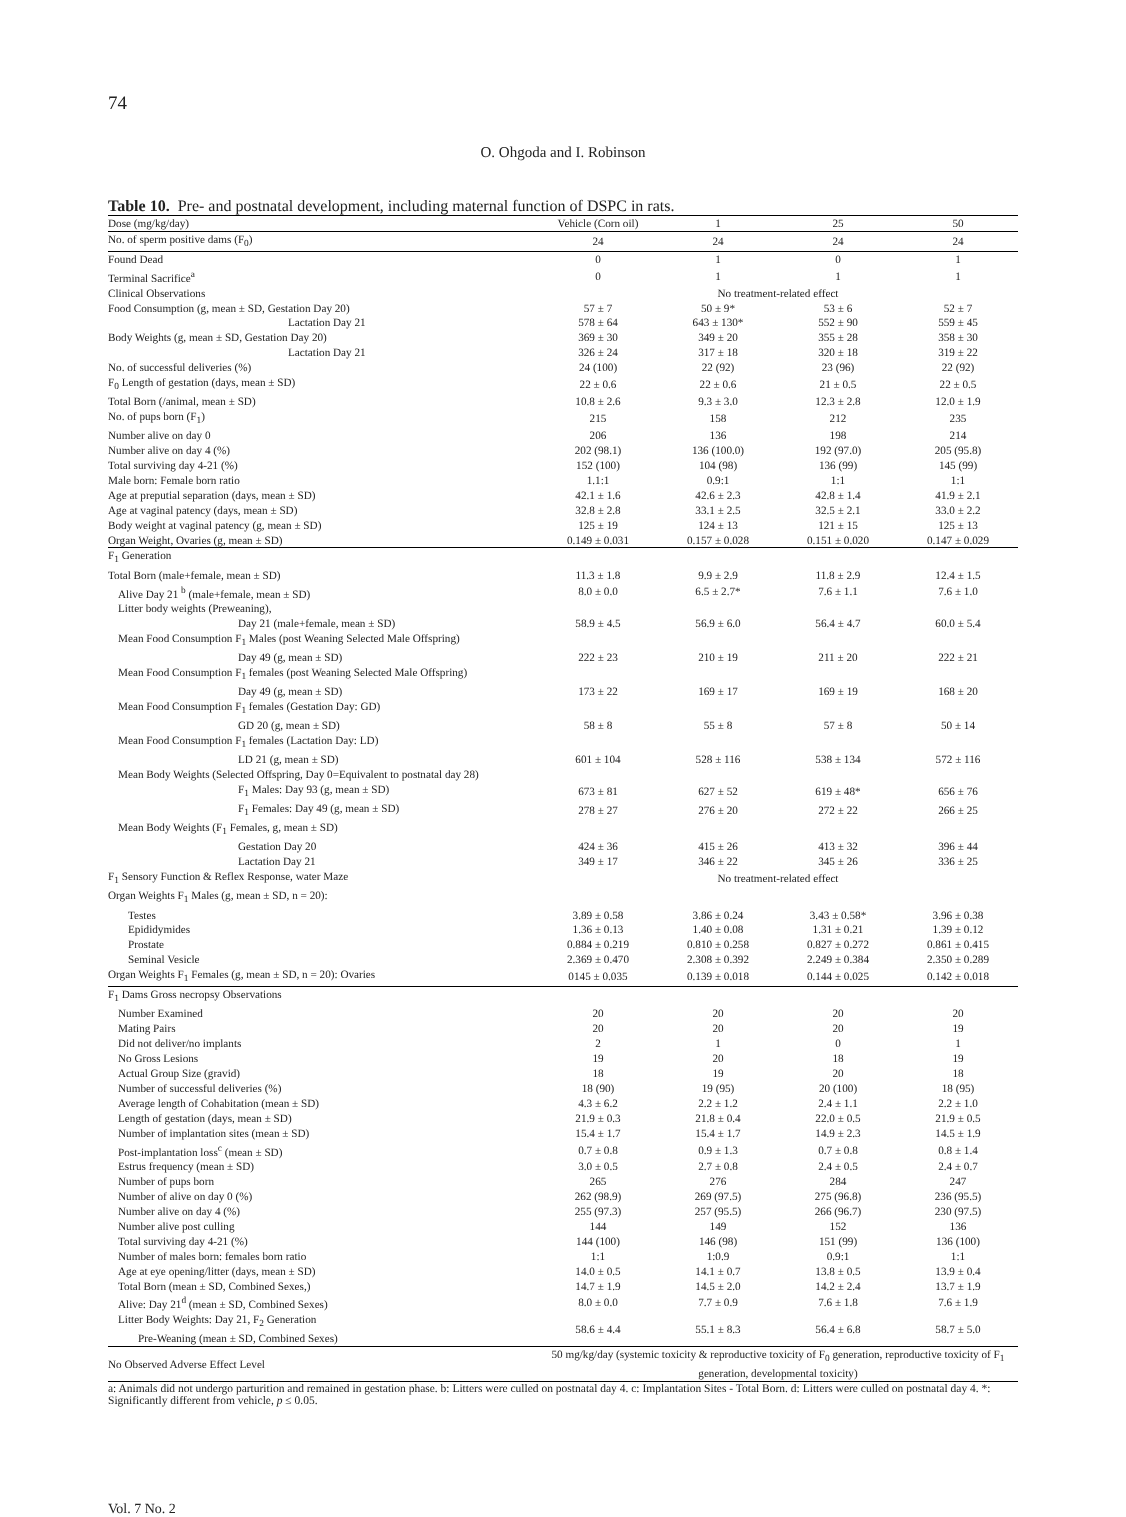74
O. Ohgoda and I. Robinson
Table 10. Pre- and postnatal development, including maternal function of DSPC in rats.
| Dose (mg/kg/day) | Vehicle (Corn oil) | 1 | 25 | 50 |
| --- | --- | --- | --- | --- |
| No. of sperm positive dams (F<sub>0</sub>) | 24 | 24 | 24 | 24 |
| Found Dead | 0 | 1 | 0 | 1 |
| Terminal Sacrifice<sup>a</sup> | 0 | 1 | 1 | 1 |
| Clinical Observations | No treatment-related effect | | | |
| Food Consumption (g, mean ± SD, Gestation Day 20) | 57 ± 7 | 50 ± 9* | 53 ± 6 | 52 ± 7 |
| Lactation Day 21 | 578 ± 64 | 643 ± 130* | 552 ± 90 | 559 ± 45 |
| Body Weights (g, mean ± SD, Gestation Day 20) | 369 ± 30 | 349 ± 20 | 355 ± 28 | 358 ± 30 |
| Lactation Day 21 | 326 ± 24 | 317 ± 18 | 320 ± 18 | 319 ± 22 |
| No. of successful deliveries (%) | 24 (100) | 22 (92) | 23 (96) | 22 (92) |
| F<sub>0</sub> Length of gestation (days, mean ± SD) | 22 ± 0.6 | 22 ± 0.6 | 21 ± 0.5 | 22 ± 0.5 |
| Total Born (/animal, mean ± SD) | 10.8 ± 2.6 | 9.3 ± 3.0 | 12.3 ± 2.8 | 12.0 ± 1.9 |
| No. of pups born (F<sub>1</sub>) | 215 | 158 | 212 | 235 |
| Number alive on day 0 | 206 | 136 | 198 | 214 |
| Number alive on day 4 (%) | 202 (98.1) | 136 (100.0) | 192 (97.0) | 205 (95.8) |
| Total surviving day 4-21 (%) | 152 (100) | 104 (98) | 136 (99) | 145 (99) |
| Male born: Female born ratio | 1.1:1 | 0.9:1 | 1:1 | 1:1 |
| Age at preputial separation (days, mean ± SD) | 42.1 ± 1.6 | 42.6 ± 2.3 | 42.8 ± 1.4 | 41.9 ± 2.1 |
| Age at vaginal patency (days, mean ± SD) | 32.8 ± 2.8 | 33.1 ± 2.5 | 32.5 ± 2.1 | 33.0 ± 2.2 |
| Body weight at vaginal patency (g, mean ± SD) | 125 ± 19 | 124 ± 13 | 121 ± 15 | 125 ± 13 |
| Organ Weight, Ovaries (g, mean ± SD) | 0.149 ± 0.031 | 0.157 ± 0.028 | 0.151 ± 0.020 | 0.147 ± 0.029 |
| F<sub>1</sub> Generation | | | | |
| Total Born (male+female, mean ± SD) | 11.3 ± 1.8 | 9.9 ± 2.9 | 11.8 ± 2.9 | 12.4 ± 1.5 |
| Alive Day 21 <sup>b</sup> (male+female, mean ± SD) | 8.0 ± 0.0 | 6.5 ± 2.7* | 7.6 ± 1.1 | 7.6 ± 1.0 |
| Litter body weights (Preweaning), | | | | |
| Day 21 (male+female, mean ± SD) | 58.9 ± 4.5 | 56.9 ± 6.0 | 56.4 ± 4.7 | 60.0 ± 5.4 |
| Mean Food Consumption F<sub>1</sub> Males (post Weaning Selected Male Offspring) | | | | |
| Day 49 (g, mean ± SD) | 222 ± 23 | 210 ± 19 | 211 ± 20 | 222 ± 21 |
| Mean Food Consumption F<sub>1</sub> females (post Weaning Selected Male Offspring) | | | | |
| Day 49 (g, mean ± SD) | 173 ± 22 | 169 ± 17 | 169 ± 19 | 168 ± 20 |
| Mean Food Consumption F<sub>1</sub> females (Gestation Day: GD) | | | | |
| GD 20 (g, mean ± SD) | 58 ± 8 | 55 ± 8 | 57 ± 8 | 50 ± 14 |
| Mean Food Consumption F<sub>1</sub> females (Lactation Day: LD) | | | | |
| LD 21 (g, mean ± SD) | 601 ± 104 | 528 ± 116 | 538 ± 134 | 572 ± 116 |
| Mean Body Weights (Selected Offspring, Day 0=Equivalent to postnatal day 28) | | | | |
| F<sub>1</sub> Males: Day 93 (g, mean ± SD) | 673 ± 81 | 627 ± 52 | 619 ± 48* | 656 ± 76 |
| F<sub>1</sub> Females: Day 49 (g, mean ± SD) | 278 ± 27 | 276 ± 20 | 272 ± 22 | 266 ± 25 |
| Mean Body Weights (F<sub>1</sub> Females, g, mean ± SD) | | | | |
| Gestation Day 20 | 424 ± 36 | 415 ± 26 | 413 ± 32 | 396 ± 44 |
| Lactation Day 21 | 349 ± 17 | 346 ± 22 | 345 ± 26 | 336 ± 25 |
| F<sub>1</sub> Sensory Function & Reflex Response, water Maze | No treatment-related effect | | | |
| Organ Weights F<sub>1</sub> Males (g, mean ± SD, n = 20): | | | | |
| Testes | 3.89 ± 0.58 | 3.86 ± 0.24 | 3.43 ± 0.58* | 3.96 ± 0.38 |
| Epididymides | 1.36 ± 0.13 | 1.40 ± 0.08 | 1.31 ± 0.21 | 1.39 ± 0.12 |
| Prostate | 0.884 ± 0.219 | 0.810 ± 0.258 | 0.827 ± 0.272 | 0.861 ± 0.415 |
| Seminal Vesicle | 2.369 ± 0.470 | 2.308 ± 0.392 | 2.249 ± 0.384 | 2.350 ± 0.289 |
| Organ Weights F<sub>1</sub> Females (g, mean ± SD, n = 20): Ovaries | 0145 ± 0.035 | 0.139 ± 0.018 | 0.144 ± 0.025 | 0.142 ± 0.018 |
| F<sub>1</sub> Dams Gross necropsy Observations | | | | |
| Number Examined | 20 | 20 | 20 | 20 |
| Mating Pairs | 20 | 20 | 20 | 19 |
| Did not deliver/no implants | 2 | 1 | 0 | 1 |
| No Gross Lesions | 19 | 20 | 18 | 19 |
| Actual Group Size (gravid) | 18 | 19 | 20 | 18 |
| Number of successful deliveries (%) | 18 (90) | 19 (95) | 20 (100) | 18 (95) |
| Average length of Cohabitation (mean ± SD) | 4.3 ± 6.2 | 2.2 ± 1.2 | 2.4 ± 1.1 | 2.2 ± 1.0 |
| Length of gestation (days, mean ± SD) | 21.9 ± 0.3 | 21.8 ± 0.4 | 22.0 ± 0.5 | 21.9 ± 0.5 |
| Number of implantation sites (mean ± SD) | 15.4 ± 1.7 | 15.4 ± 1.7 | 14.9 ± 2.3 | 14.5 ± 1.9 |
| Post-implantation loss<sup>c</sup> (mean ± SD) | 0.7 ± 0.8 | 0.9 ± 1.3 | 0.7 ± 0.8 | 0.8 ± 1.4 |
| Estrus frequency (mean ± SD) | 3.0 ± 0.5 | 2.7 ± 0.8 | 2.4 ± 0.5 | 2.4 ± 0.7 |
| Number of pups born | 265 | 276 | 284 | 247 |
| Number of alive on day 0 (%) | 262 (98.9) | 269 (97.5) | 275 (96.8) | 236 (95.5) |
| Number alive on day 4 (%) | 255 (97.3) | 257 (95.5) | 266 (96.7) | 230 (97.5) |
| Number alive post culling | 144 | 149 | 152 | 136 |
| Total surviving day 4-21 (%) | 144 (100) | 146 (98) | 151 (99) | 136 (100) |
| Number of males born: females born ratio | 1:1 | 1:0.9 | 0.9:1 | 1:1 |
| Age at eye opening/litter (days, mean ± SD) | 14.0 ± 0.5 | 14.1 ± 0.7 | 13.8 ± 0.5 | 13.9 ± 0.4 |
| Total Born (mean ± SD, Combined Sexes,) | 14.7 ± 1.9 | 14.5 ± 2.0 | 14.2 ± 2.4 | 13.7 ± 1.9 |
| Alive: Day 21<sup>d</sup> (mean ± SD, Combined Sexes) | 8.0 ± 0.0 | 7.7 ± 0.9 | 7.6 ± 1.8 | 7.6 ± 1.9 |
| Litter Body Weights: Day 21, F<sub>2</sub> Generation Pre-Weaning (mean ± SD, Combined Sexes) | 58.6 ± 4.4 | 55.1 ± 8.3 | 56.4 ± 6.8 | 58.7 ± 5.0 |
| No Observed Adverse Effect Level | 50 mg/kg/day (systemic toxicity & reproductive toxicity of F<sub>0</sub> generation, reproductive toxicity of F<sub>1</sub> generation, developmental toxicity) | | | |
a: Animals did not undergo parturition and remained in gestation phase. b: Litters were culled on postnatal day 4. c: Implantation Sites - Total Born. d: Litters were culled on postnatal day 4. *: Significantly different from vehicle, p ≤ 0.05.
Vol. 7 No. 2